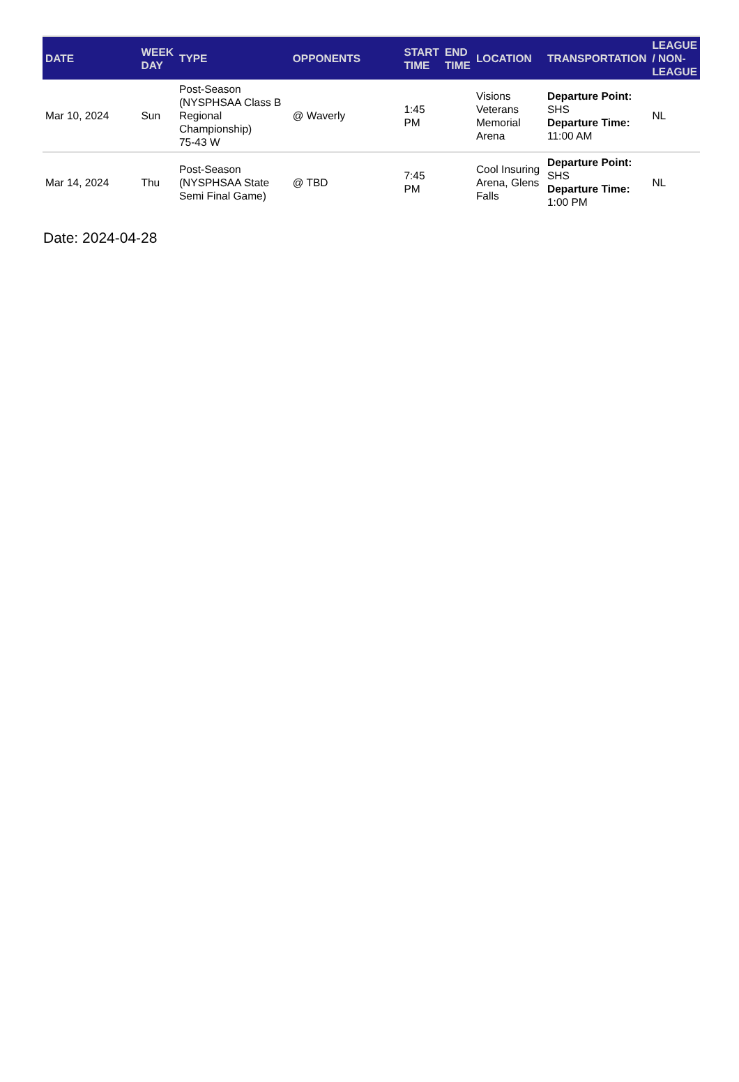| DATE | WEEK DAY | TYPE | OPPONENTS | START TIME | END TIME | LOCATION | TRANSPORTATION | LEAGUE / NON-LEAGUE |
| --- | --- | --- | --- | --- | --- | --- | --- | --- |
| Mar 10, 2024 | Sun | Post-Season (NYSPHSAA Class B Regional Championship) 75-43 W | @ Waverly | 1:45 PM | | Visions Veterans Memorial Arena | Departure Point: SHS Departure Time: 11:00 AM | NL |
| Mar 14, 2024 | Thu | Post-Season (NYSPHSAA State Semi Final Game) | @ TBD | 7:45 PM | | Cool Insuring Arena, Glens Falls | Departure Point: SHS Departure Time: 1:00 PM | NL |
Date: 2024-04-28